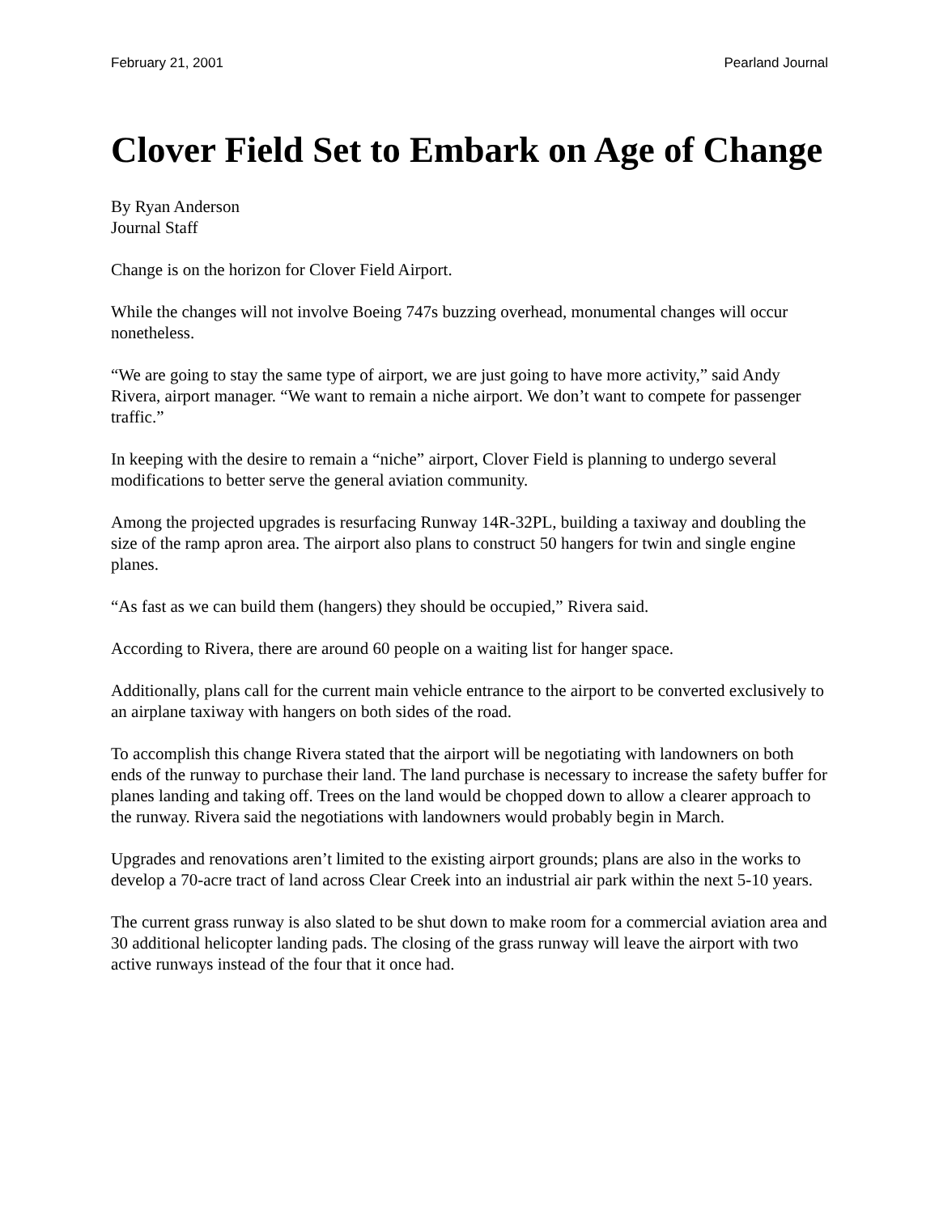February 21, 2001 Pearland Journal
Clover Field Set to Embark on Age of Change
By Ryan Anderson
Journal Staff
Change is on the horizon for Clover Field Airport.
While the changes will not involve Boeing 747s buzzing overhead, monumental changes will occur nonetheless.
“We are going to stay the same type of airport, we are just going to have more activity,” said Andy Rivera, airport manager. “We want to remain a niche airport. We don’t want to compete for passenger traffic.”
In keeping with the desire to remain a “niche” airport, Clover Field is planning to undergo several modifications to better serve the general aviation community.
Among the projected upgrades is resurfacing Runway 14R-32PL, building a taxiway and doubling the size of the ramp apron area. The airport also plans to construct 50 hangers for twin and single engine planes.
“As fast as we can build them (hangers) they should be occupied,” Rivera said.
According to Rivera, there are around 60 people on a waiting list for hanger space.
Additionally, plans call for the current main vehicle entrance to the airport to be converted exclusively to an airplane taxiway with hangers on both sides of the road.
To accomplish this change Rivera stated that the airport will be negotiating with landowners on both ends of the runway to purchase their land. The land purchase is necessary to increase the safety buffer for planes landing and taking off. Trees on the land would be chopped down to allow a clearer approach to the runway. Rivera said the negotiations with landowners would probably begin in March.
Upgrades and renovations aren’t limited to the existing airport grounds; plans are also in the works to develop a 70-acre tract of land across Clear Creek into an industrial air park within the next 5-10 years.
The current grass runway is also slated to be shut down to make room for a commercial aviation area and 30 additional helicopter landing pads. The closing of the grass runway will leave the airport with two active runways instead of the four that it once had.